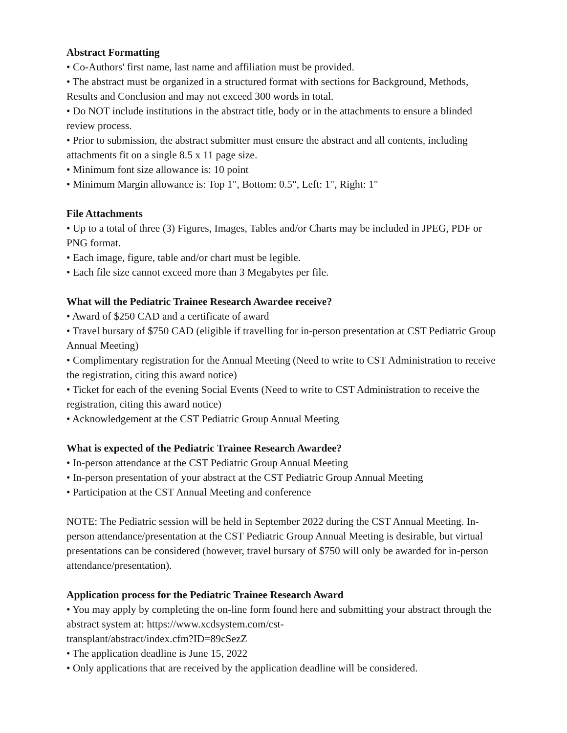Abstract Formatting
• Co-Authors' first name, last name and affiliation must be provided.
• The abstract must be organized in a structured format with sections for Background, Methods, Results and Conclusion and may not exceed 300 words in total.
• Do NOT include institutions in the abstract title, body or in the attachments to ensure a blinded review process.
• Prior to submission, the abstract submitter must ensure the abstract and all contents, including attachments fit on a single 8.5 x 11 page size.
• Minimum font size allowance is: 10 point
• Minimum Margin allowance is: Top 1", Bottom: 0.5", Left: 1", Right: 1"
File Attachments
• Up to a total of three (3) Figures, Images, Tables and/or Charts may be included in JPEG, PDF or PNG format.
• Each image, figure, table and/or chart must be legible.
• Each file size cannot exceed more than 3 Megabytes per file.
What will the Pediatric Trainee Research Awardee receive?
• Award of $250 CAD and a certificate of award
• Travel bursary of $750 CAD (eligible if travelling for in-person presentation at CST Pediatric Group Annual Meeting)
• Complimentary registration for the Annual Meeting (Need to write to CST Administration to receive the registration, citing this award notice)
• Ticket for each of the evening Social Events (Need to write to CST Administration to receive the registration, citing this award notice)
• Acknowledgement at the CST Pediatric Group Annual Meeting
What is expected of the Pediatric Trainee Research Awardee?
• In-person attendance at the CST Pediatric Group Annual Meeting
• In-person presentation of your abstract at the CST Pediatric Group Annual Meeting
• Participation at the CST Annual Meeting and conference
NOTE: The Pediatric session will be held in September 2022 during the CST Annual Meeting. In-person attendance/presentation at the CST Pediatric Group Annual Meeting is desirable, but virtual presentations can be considered (however, travel bursary of $750 will only be awarded for in-person attendance/presentation).
Application process for the Pediatric Trainee Research Award
• You may apply by completing the on-line form found here and submitting your abstract through the abstract system at: https://www.xcdsystem.com/cst-
transplant/abstract/index.cfm?ID=89cSezZ
• The application deadline is June 15, 2022
• Only applications that are received by the application deadline will be considered.